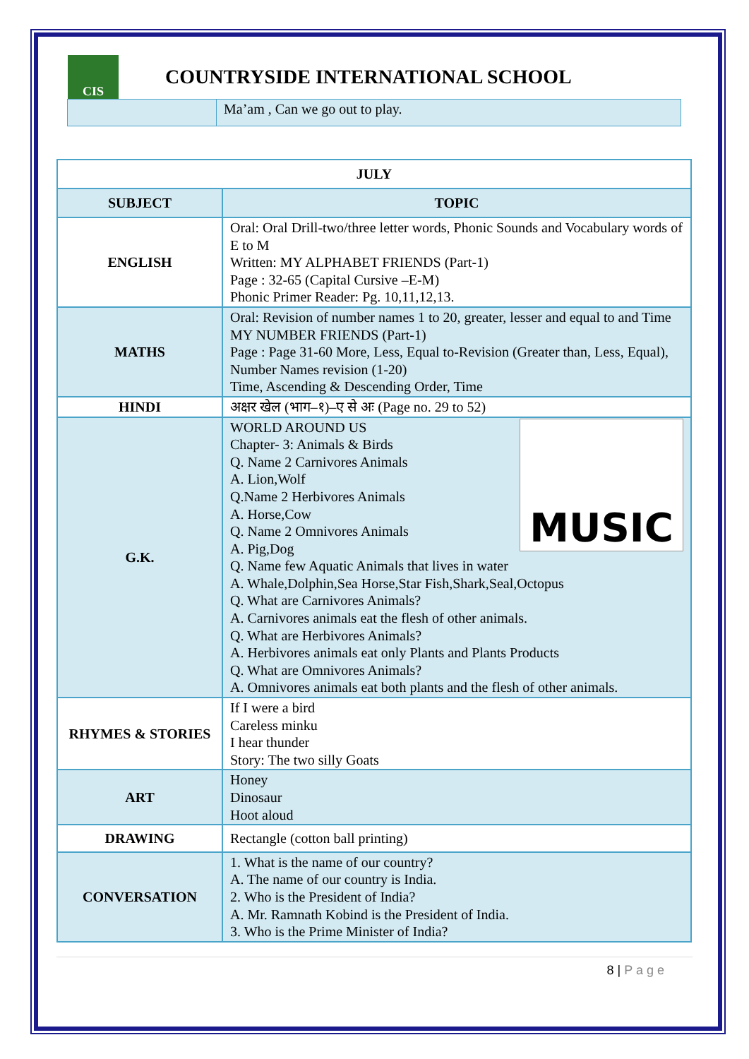CIS
COUNTRYSIDE INTERNATIONAL SCHOOL
Ma’am , Can we go out to play.
| JULY | |
| --- | --- |
| SUBJECT | TOPIC |
| ENGLISH | Oral: Oral Drill-two/three letter words, Phonic Sounds and Vocabulary words of E to M Written: MY ALPHABET FRIENDS (Part-1) Page : 32-65 (Capital Cursive –E-M) Phonic Primer Reader: Pg. 10,11,12,13. |
| MATHS | Oral: Revision of number names 1 to 20, greater, lesser and equal to and Time MY NUMBER FRIENDS (Part-1) Page : Page 31-60 More, Less, Equal to-Revision (Greater than, Less, Equal), Number Names revision (1-20) Time, Ascending & Descending Order, Time |
| HINDI | अक्षर खेल (भाग–१)–ए से अः (Page no. 29 to 52) |
| G.K. | MUSIC WORLD AROUND US Chapter- 3: Animals & Birds Q. Name 2 Carnivores Animals A. Lion,Wolf Q.Name 2 Herbivores Animals A. Horse,Cow Q. Name 2 Omnivores Animals A. Pig,Dog Q. Name few Aquatic Animals that lives in water A. Whale,Dolphin,Sea Horse,Star Fish,Shark,Seal,Octopus Q. What are Carnivores Animals? A. Carnivores animals eat the flesh of other animals. Q. What are Herbivores Animals? A. Herbivores animals eat only Plants and Plants Products Q. What are Omnivores Animals? A. Omnivores animals eat both plants and the flesh of other animals. |
| RHYMES & STORIES | If I were a bird Careless minku I hear thunder Story: The two silly Goats |
| ART | Honey Dinosaur Hoot aloud |
| DRAWING | Rectangle (cotton ball printing) |
| CONVERSATION | 1. What is the name of our country? A. The name of our country is India. 2. Who is the President of India? A. Mr. Ramnath Kobind is the President of India. 3. Who is the Prime Minister of India? |
8 | P a g e